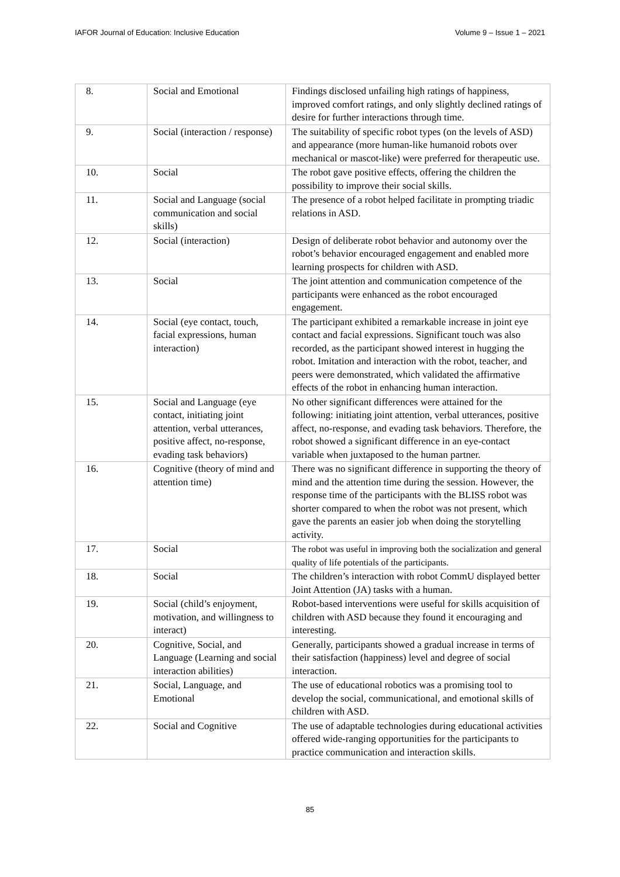IAFOR Journal of Education: Inclusive Education Volume 9 – Issue 1 – 2021
| 8. | Social and Emotional | Findings disclosed unfailing high ratings of happiness, improved comfort ratings, and only slightly declined ratings of desire for further interactions through time. |
| 9. | Social (interaction / response) | The suitability of specific robot types (on the levels of ASD) and appearance (more human-like humanoid robots over mechanical or mascot-like) were preferred for therapeutic use. |
| 10. | Social | The robot gave positive effects, offering the children the possibility to improve their social skills. |
| 11. | Social and Language (social communication and social skills) | The presence of a robot helped facilitate in prompting triadic relations in ASD. |
| 12. | Social (interaction) | Design of deliberate robot behavior and autonomy over the robot’s behavior encouraged engagement and enabled more learning prospects for children with ASD. |
| 13. | Social | The joint attention and communication competence of the participants were enhanced as the robot encouraged engagement. |
| 14. | Social (eye contact, touch, facial expressions, human interaction) | The participant exhibited a remarkable increase in joint eye contact and facial expressions. Significant touch was also recorded, as the participant showed interest in hugging the robot. Imitation and interaction with the robot, teacher, and peers were demonstrated, which validated the affirmative effects of the robot in enhancing human interaction. |
| 15. | Social and Language (eye contact, initiating joint attention, verbal utterances, positive affect, no-response, evading task behaviors) | No other significant differences were attained for the following: initiating joint attention, verbal utterances, positive affect, no-response, and evading task behaviors. Therefore, the robot showed a significant difference in an eye-contact variable when juxtaposed to the human partner. |
| 16. | Cognitive (theory of mind and attention time) | There was no significant difference in supporting the theory of mind and the attention time during the session. However, the response time of the participants with the BLISS robot was shorter compared to when the robot was not present, which gave the parents an easier job when doing the storytelling activity. |
| 17. | Social | The robot was useful in improving both the socialization and general quality of life potentials of the participants. |
| 18. | Social | The children’s interaction with robot CommU displayed better Joint Attention (JA) tasks with a human. |
| 19. | Social (child’s enjoyment, motivation, and willingness to interact) | Robot-based interventions were useful for skills acquisition of children with ASD because they found it encouraging and interesting. |
| 20. | Cognitive, Social, and Language (Learning and social interaction abilities) | Generally, participants showed a gradual increase in terms of their satisfaction (happiness) level and degree of social interaction. |
| 21. | Social, Language, and Emotional | The use of educational robotics was a promising tool to develop the social, communicational, and emotional skills of children with ASD. |
| 22. | Social and Cognitive | The use of adaptable technologies during educational activities offered wide-ranging opportunities for the participants to practice communication and interaction skills. |
85